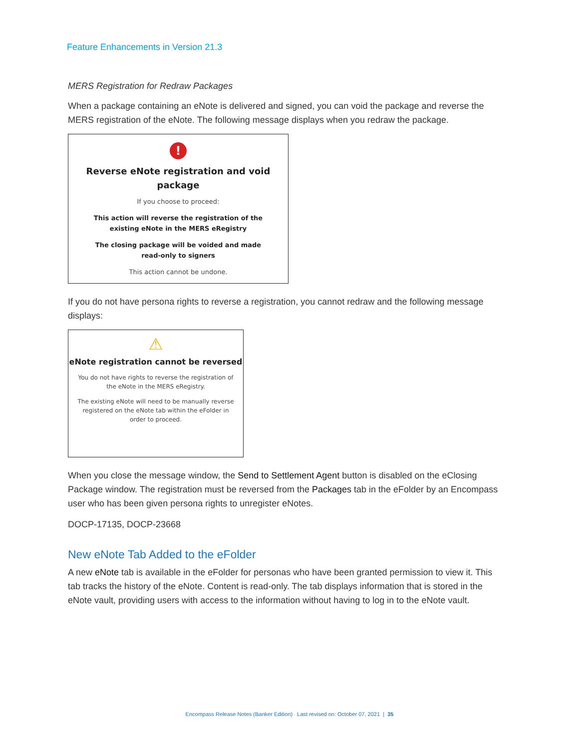Feature Enhancements in Version 21.3
MERS Registration for Redraw Packages
When a package containing an eNote is delivered and signed, you can void the package and reverse the MERS registration of the eNote. The following message displays when you redraw the package.
!
Reverse eNote registration and void package
If you choose to proceed:
This action will reverse the registration of the
existing eNote in the MERS eRegistry
The closing package will be voided and made
read-only to signers
This action cannot be undone.
If you do not have persona rights to reverse a registration, you cannot redraw and the following message displays:
⚠
eNote registration cannot be reversed
You do not have rights to reverse the registration of
the eNote in the MERS eRegistry.
The existing eNote will need to be manually reverse
registered on the eNote tab within the eFolder in
order to proceed.
When you close the message window, the Send to Settlement Agent button is disabled on the eClosing Package window. The registration must be reversed from the Packages tab in the eFolder by an Encompass user who has been given persona rights to unregister eNotes.
DOCP-17135, DOCP-23668
New eNote Tab Added to the eFolder
A new eNote tab is available in the eFolder for personas who have been granted permission to view it. This tab tracks the history of the eNote. Content is read-only. The tab displays information that is stored in the eNote vault, providing users with access to the information without having to log in to the eNote vault.
Encompass Release Notes (Banker Edition) Last revised on: October 07, 2021 | 35